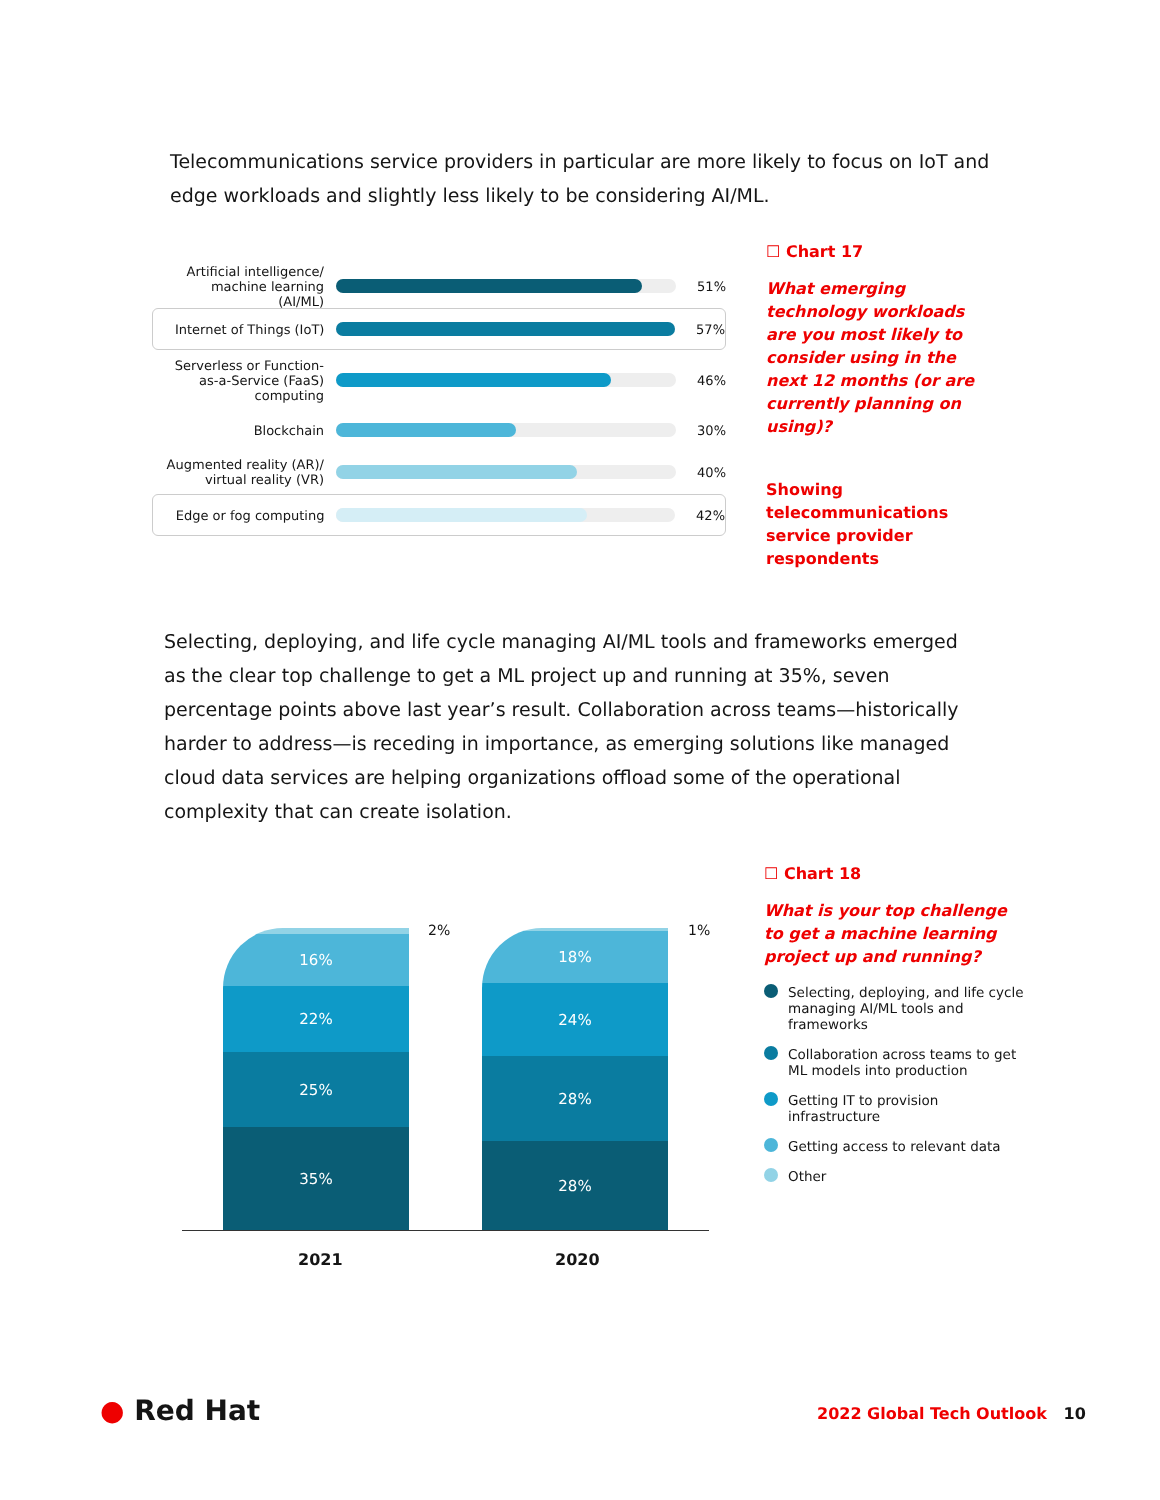Telecommunications service providers in particular are more likely to focus on IoT and edge workloads and slightly less likely to be considering AI/ML.
Artificial intelligence/ machine learning (AI/ML)
51%
Internet of Things (IoT)
57%
Serverless or Function-as-a-Service (FaaS) computing
46%
Blockchain 30%
Augmented reality (AR)/ virtual reality (VR)
40%
Edge or fog computing
42%
☐ Chart 17
What emerging technology workloads are you most likely to consider using in the next 12 months (or are currently planning on using)?
Showing telecommunications service provider respondents
Selecting, deploying, and life cycle managing AI/ML tools and frameworks emerged as the clear top challenge to get a ML project up and running at 35%, seven percentage points above last year’s result. Collaboration across teams—historically harder to address—is receding in importance, as emerging solutions like managed cloud data services are helping organizations offload some of the operational complexity that can create isolation.
16%
22%
25%
35%
18%
24%
28%
28%
2% 1%
2021 2020
☐ Chart 18
What is your top challenge to get a machine learning project up and running?
Selecting, deploying, and life cycle managing AI/ML tools and frameworks
Collaboration across teams to get ML models into production
Getting IT to provision infrastructure
Getting access to relevant data
Other
● Red Hat 2022 Global Tech Outlook 10